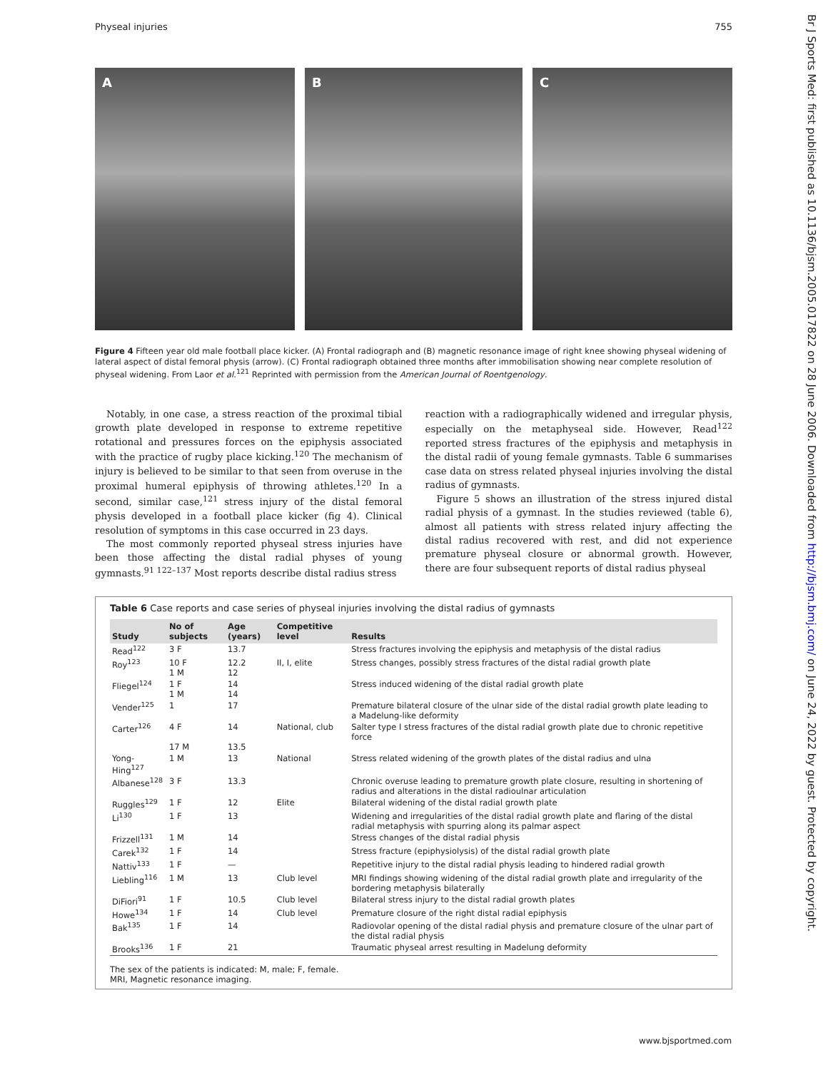Physeal injuries 755
A B C
Figure 4 Fifteen year old male football place kicker. (A) Frontal radiograph and (B) magnetic resonance image of right knee showing physeal widening of lateral aspect of distal femoral physis (arrow). (C) Frontal radiograph obtained three months after immobilisation showing near complete resolution of physeal widening. From Laor et al.<sup>121</sup> Reprinted with permission from the American Journal of Roentgenology.
Notably, in one case, a stress reaction of the proximal tibial growth plate developed in response to extreme repetitive rotational and pressures forces on the epiphysis associated with the practice of rugby place kicking.<sup>120</sup> The mechanism of injury is believed to be similar to that seen from overuse in the proximal humeral epiphysis of throwing athletes.<sup>120</sup> In a second, similar case,<sup>121</sup> stress injury of the distal femoral physis developed in a football place kicker (fig 4). Clinical resolution of symptoms in this case occurred in 23 days.
The most commonly reported physeal stress injuries have been those affecting the distal radial physes of young gymnasts.<sup>91 122–137</sup> Most reports describe distal radius stress
reaction with a radiographically widened and irregular physis, especially on the metaphyseal side. However, Read<sup>122</sup> reported stress fractures of the epiphysis and metaphysis in the distal radii of young female gymnasts. Table 6 summarises case data on stress related physeal injuries involving the distal radius of gymnasts.
Figure 5 shows an illustration of the stress injured distal radial physis of a gymnast. In the studies reviewed (table 6), almost all patients with stress related injury affecting the distal radius recovered with rest, and did not experience premature physeal closure or abnormal growth. However, there are four subsequent reports of distal radius physeal
Table 6 Case reports and case series of physeal injuries involving the distal radius of gymnasts
| Study | No of subjects | Age (years) | Competitive level | Results |
| --- | --- | --- | --- | --- |
| Read<sup>122</sup> | 3 F | 13.7 | | Stress fractures involving the epiphysis and metaphysis of the distal radius |
| Roy<sup>123</sup> | 10 F 1 M | 12.2 12 | II, I, elite | Stress changes, possibly stress fractures of the distal radial growth plate |
| Fliegel<sup>124</sup> | 1 F 1 M | 14 14 | | Stress induced widening of the distal radial growth plate |
| Vender<sup>125</sup> | 1 | 17 | | Premature bilateral closure of the ulnar side of the distal radial growth plate leading to a Madelung-like deformity |
| Carter<sup>126</sup> | 4 F 17 M | 14 13.5 | National, club | Salter type I stress fractures of the distal radial growth plate due to chronic repetitive force |
| Yong-Hing<sup>127</sup> | 1 M | 13 | National | Stress related widening of the growth plates of the distal radius and ulna |
| Albanese<sup>128</sup> | 3 F | 13.3 | | Chronic overuse leading to premature growth plate closure, resulting in shortening of radius and alterations in the distal radioulnar articulation |
| Ruggles<sup>129</sup> | 1 F | 12 | Elite | Bilateral widening of the distal radial growth plate |
| Li<sup>130</sup> | 1 F | 13 | | Widening and irregularities of the distal radial growth plate and flaring of the distal radial metaphysis with spurring along its palmar aspect |
| Frizzell<sup>131</sup> | 1 M | 14 | | Stress changes of the distal radial physis |
| Carek<sup>132</sup> | 1 F | 14 | | Stress fracture (epiphysiolysis) of the distal radial growth plate |
| Nattiv<sup>133</sup> | 1 F | — | | Repetitive injury to the distal radial physis leading to hindered radial growth |
| Liebling<sup>116</sup> | 1 M | 13 | Club level | MRI findings showing widening of the distal radial growth plate and irregularity of the bordering metaphysis bilaterally |
| DiFiori<sup>91</sup> | 1 F | 10.5 | Club level | Bilateral stress injury to the distal radial growth plates |
| Howe<sup>134</sup> | 1 F | 14 | Club level | Premature closure of the right distal radial epiphysis |
| Bak<sup>135</sup> | 1 F | 14 | | Radiovolar opening of the distal radial physis and premature closure of the ulnar part of the distal radial physis |
| Brooks<sup>136</sup> | 1 F | 21 | | Traumatic physeal arrest resulting in Madelung deformity |
The sex of the patients is indicated: M, male; F, female.
MRI, Magnetic resonance imaging.
Br J Sports Med: first published as 10.1136/bjsm.2005.017822 on 28 June 2006. Downloaded from http://bjsm.bmj.com/ on June 24, 2022 by guest. Protected by copyright.
www.bjsportmed.com